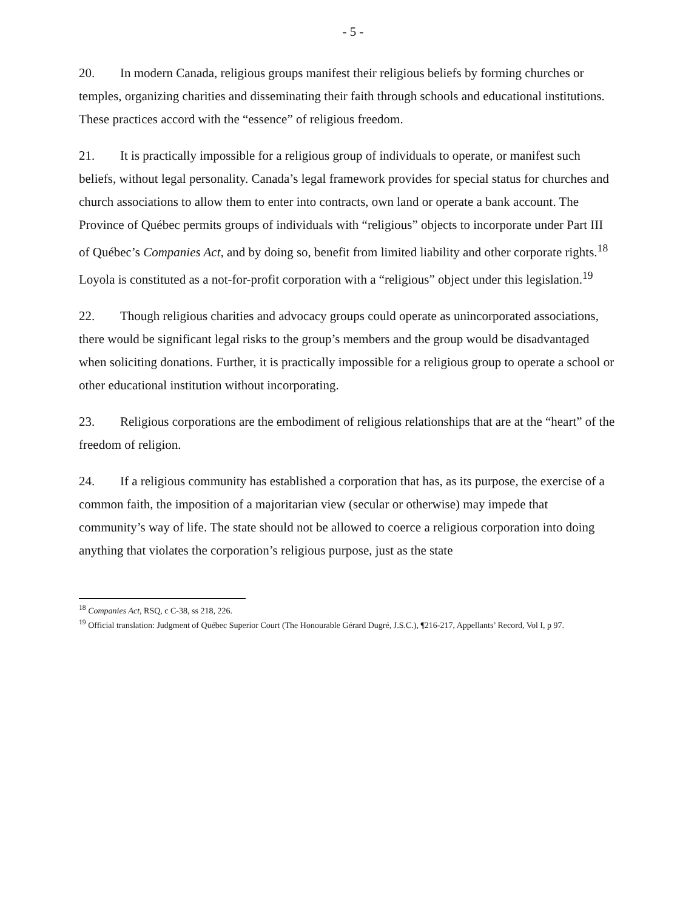- 5 -
20. In modern Canada, religious groups manifest their religious beliefs by forming churches or temples, organizing charities and disseminating their faith through schools and educational institutions. These practices accord with the “essence” of religious freedom.
21. It is practically impossible for a religious group of individuals to operate, or manifest such beliefs, without legal personality. Canada’s legal framework provides for special status for churches and church associations to allow them to enter into contracts, own land or operate a bank account. The Province of Québec permits groups of individuals with “religious” objects to incorporate under Part III of Québec’s Companies Act, and by doing so, benefit from limited liability and other corporate rights.<sup>18</sup> Loyola is constituted as a not-for-profit corporation with a “religious” object under this legislation.<sup>19</sup>
22. Though religious charities and advocacy groups could operate as unincorporated associations, there would be significant legal risks to the group’s members and the group would be disadvantaged when soliciting donations. Further, it is practically impossible for a religious group to operate a school or other educational institution without incorporating.
23. Religious corporations are the embodiment of religious relationships that are at the “heart” of the freedom of religion.
24. If a religious community has established a corporation that has, as its purpose, the exercise of a common faith, the imposition of a majoritarian view (secular or otherwise) may impede that community’s way of life. The state should not be allowed to coerce a religious corporation into doing anything that violates the corporation’s religious purpose, just as the state
<sup>18</sup> Companies Act, RSQ, c C-38, ss 218, 226.
<sup>19</sup> Official translation: Judgment of Québec Superior Court (The Honourable Gérard Dugré, J.S.C.), ¶216-217, Appellants’ Record, Vol I, p 97.